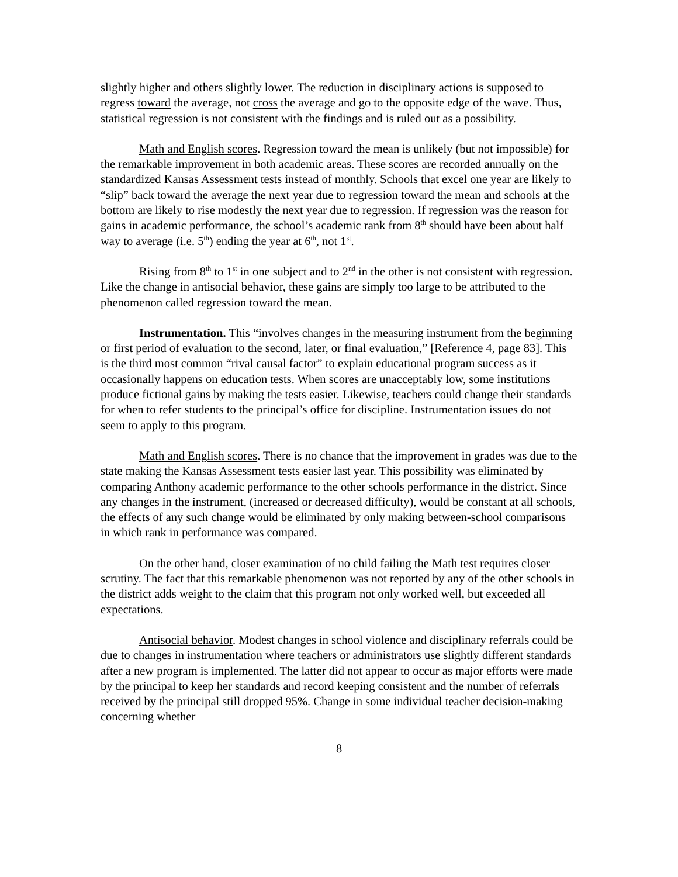slightly higher and others slightly lower. The reduction in disciplinary actions is supposed to regress toward the average, not cross the average and go to the opposite edge of the wave. Thus, statistical regression is not consistent with the findings and is ruled out as a possibility.
Math and English scores. Regression toward the mean is unlikely (but not impossible) for the remarkable improvement in both academic areas. These scores are recorded annually on the standardized Kansas Assessment tests instead of monthly. Schools that excel one year are likely to “slip” back toward the average the next year due to regression toward the mean and schools at the bottom are likely to rise modestly the next year due to regression. If regression was the reason for gains in academic performance, the school’s academic rank from 8<sup>th</sup> should have been about half way to average (i.e. 5<sup>th</sup>) ending the year at 6<sup>th</sup>, not 1<sup>st</sup>.
Rising from 8<sup>th</sup> to 1<sup>st</sup> in one subject and to 2<sup>nd</sup> in the other is not consistent with regression. Like the change in antisocial behavior, these gains are simply too large to be attributed to the phenomenon called regression toward the mean.
Instrumentation. This “involves changes in the measuring instrument from the beginning or first period of evaluation to the second, later, or final evaluation,” [Reference 4, page 83]. This is the third most common “rival causal factor” to explain educational program success as it occasionally happens on education tests. When scores are unacceptably low, some institutions produce fictional gains by making the tests easier. Likewise, teachers could change their standards for when to refer students to the principal’s office for discipline. Instrumentation issues do not seem to apply to this program.
Math and English scores. There is no chance that the improvement in grades was due to the state making the Kansas Assessment tests easier last year. This possibility was eliminated by comparing Anthony academic performance to the other schools performance in the district. Since any changes in the instrument, (increased or decreased difficulty), would be constant at all schools, the effects of any such change would be eliminated by only making between-school comparisons in which rank in performance was compared.
On the other hand, closer examination of no child failing the Math test requires closer scrutiny. The fact that this remarkable phenomenon was not reported by any of the other schools in the district adds weight to the claim that this program not only worked well, but exceeded all expectations.
Antisocial behavior. Modest changes in school violence and disciplinary referrals could be due to changes in instrumentation where teachers or administrators use slightly different standards after a new program is implemented. The latter did not appear to occur as major efforts were made by the principal to keep her standards and record keeping consistent and the number of referrals received by the principal still dropped 95%. Change in some individual teacher decision-making concerning whether
8